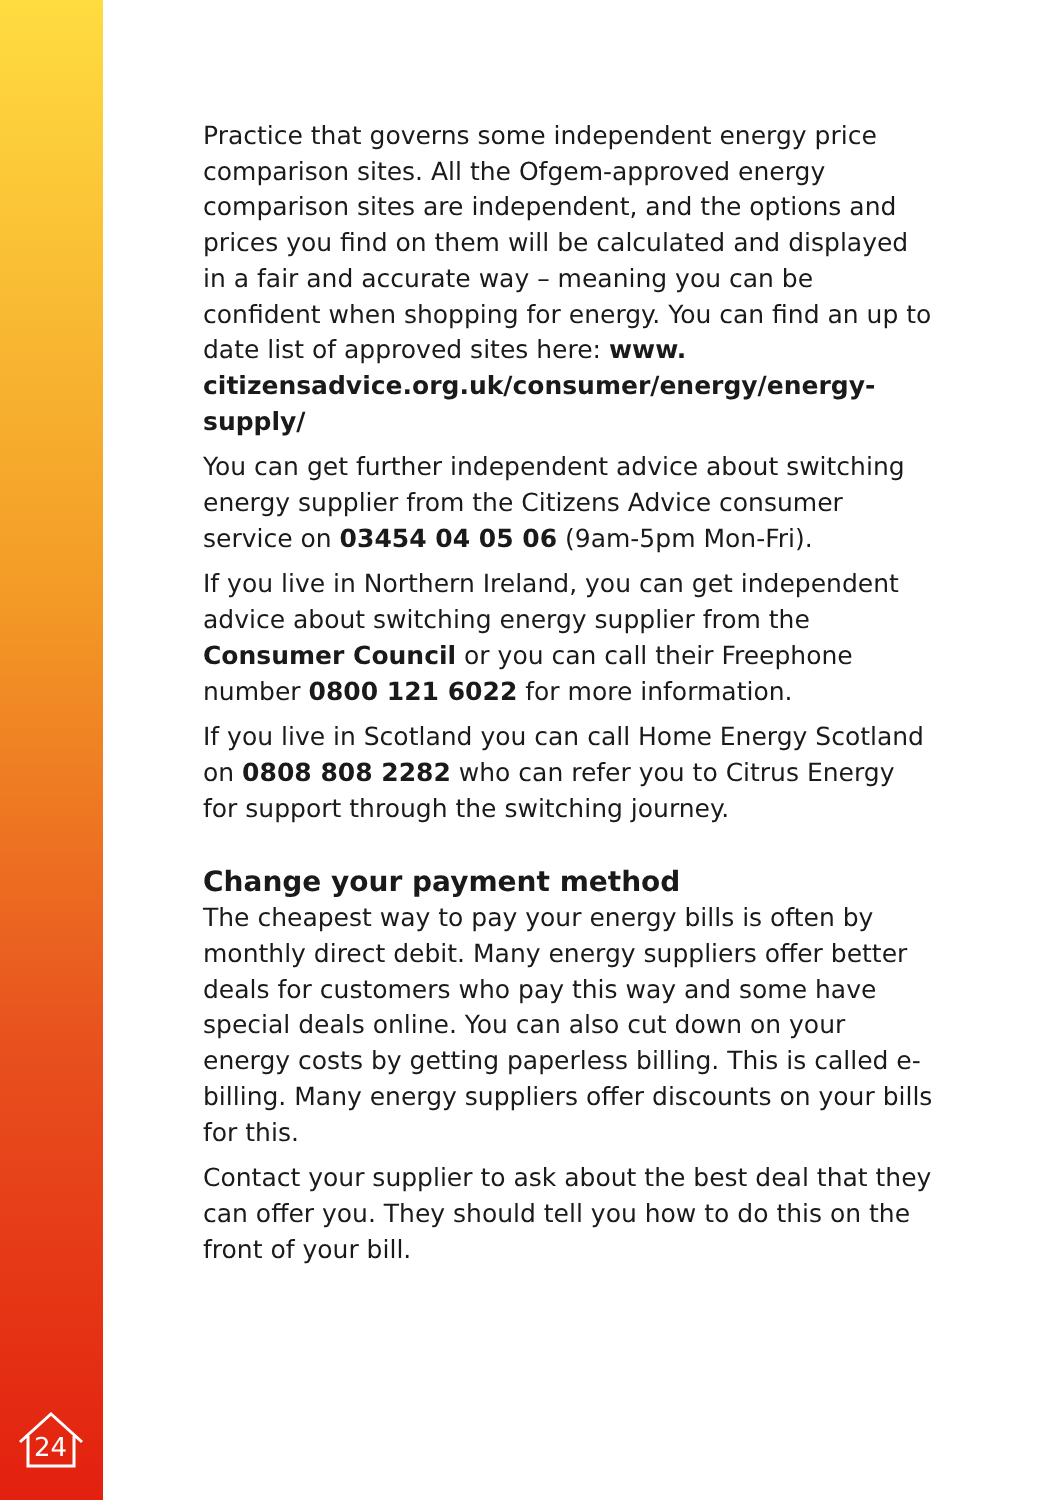24
Practice that governs some independent energy price comparison sites. All the Ofgem-approved energy comparison sites are independent, and the options and prices you find on them will be calculated and displayed in a fair and accurate way – meaning you can be confident when shopping for energy. You can find an up to date list of approved sites here: www. citizensadvice.org.uk/consumer/energy/energy-supply/
You can get further independent advice about switching energy supplier from the Citizens Advice consumer service on 03454 04 05 06 (9am-5pm Mon-Fri).
If you live in Northern Ireland, you can get independent advice about switching energy supplier from the Consumer Council or you can call their Freephone number 0800 121 6022 for more information.
If you live in Scotland you can call Home Energy Scotland on 0808 808 2282 who can refer you to Citrus Energy for support through the switching journey.
Change your payment method
The cheapest way to pay your energy bills is often by monthly direct debit. Many energy suppliers offer better deals for customers who pay this way and some have special deals online. You can also cut down on your energy costs by getting paperless billing. This is called e-billing. Many energy suppliers offer discounts on your bills for this.
Contact your supplier to ask about the best deal that they can offer you. They should tell you how to do this on the front of your bill.